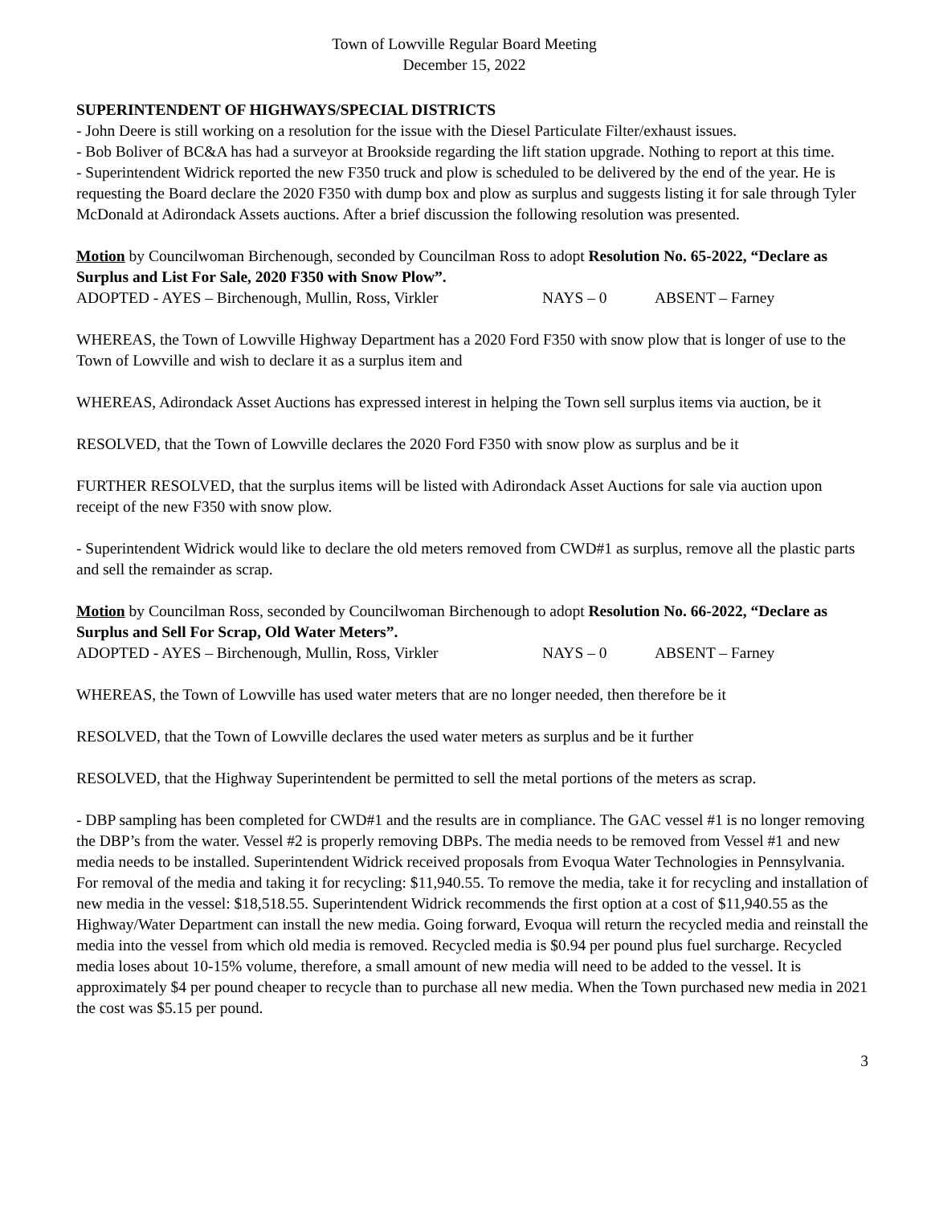Town of Lowville Regular Board Meeting
December 15, 2022
SUPERINTENDENT OF HIGHWAYS/SPECIAL DISTRICTS
- John Deere is still working on a resolution for the issue with the Diesel Particulate Filter/exhaust issues.
- Bob Boliver of BC&A has had a surveyor at Brookside regarding the lift station upgrade. Nothing to report at this time.
- Superintendent Widrick reported the new F350 truck and plow is scheduled to be delivered by the end of the year. He is requesting the Board declare the 2020 F350 with dump box and plow as surplus and suggests listing it for sale through Tyler McDonald at Adirondack Assets auctions. After a brief discussion the following resolution was presented.
Motion by Councilwoman Birchenough, seconded by Councilman Ross to adopt Resolution No. 65-2022, “Declare as Surplus and List For Sale, 2020 F350 with Snow Plow”.
ADOPTED - AYES – Birchenough, Mullin, Ross, Virkler NAYS – 0 ABSENT – Farney
WHEREAS, the Town of Lowville Highway Department has a 2020 Ford F350 with snow plow that is longer of use to the Town of Lowville and wish to declare it as a surplus item and
WHEREAS, Adirondack Asset Auctions has expressed interest in helping the Town sell surplus items via auction, be it
RESOLVED, that the Town of Lowville declares the 2020 Ford F350 with snow plow as surplus and be it
FURTHER RESOLVED, that the surplus items will be listed with Adirondack Asset Auctions for sale via auction upon receipt of the new F350 with snow plow.
- Superintendent Widrick would like to declare the old meters removed from CWD#1 as surplus, remove all the plastic parts and sell the remainder as scrap.
Motion by Councilman Ross, seconded by Councilwoman Birchenough to adopt Resolution No. 66-2022, “Declare as Surplus and Sell For Scrap, Old Water Meters”.
ADOPTED - AYES – Birchenough, Mullin, Ross, Virkler NAYS – 0 ABSENT – Farney
WHEREAS, the Town of Lowville has used water meters that are no longer needed, then therefore be it
RESOLVED, that the Town of Lowville declares the used water meters as surplus and be it further
RESOLVED, that the Highway Superintendent be permitted to sell the metal portions of the meters as scrap.
- DBP sampling has been completed for CWD#1 and the results are in compliance. The GAC vessel #1 is no longer removing the DBP’s from the water. Vessel #2 is properly removing DBPs. The media needs to be removed from Vessel #1 and new media needs to be installed. Superintendent Widrick received proposals from Evoqua Water Technologies in Pennsylvania. For removal of the media and taking it for recycling: $11,940.55. To remove the media, take it for recycling and installation of new media in the vessel: $18,518.55. Superintendent Widrick recommends the first option at a cost of $11,940.55 as the Highway/Water Department can install the new media. Going forward, Evoqua will return the recycled media and reinstall the media into the vessel from which old media is removed. Recycled media is $0.94 per pound plus fuel surcharge. Recycled media loses about 10-15% volume, therefore, a small amount of new media will need to be added to the vessel. It is approximately $4 per pound cheaper to recycle than to purchase all new media. When the Town purchased new media in 2021 the cost was $5.15 per pound.
3